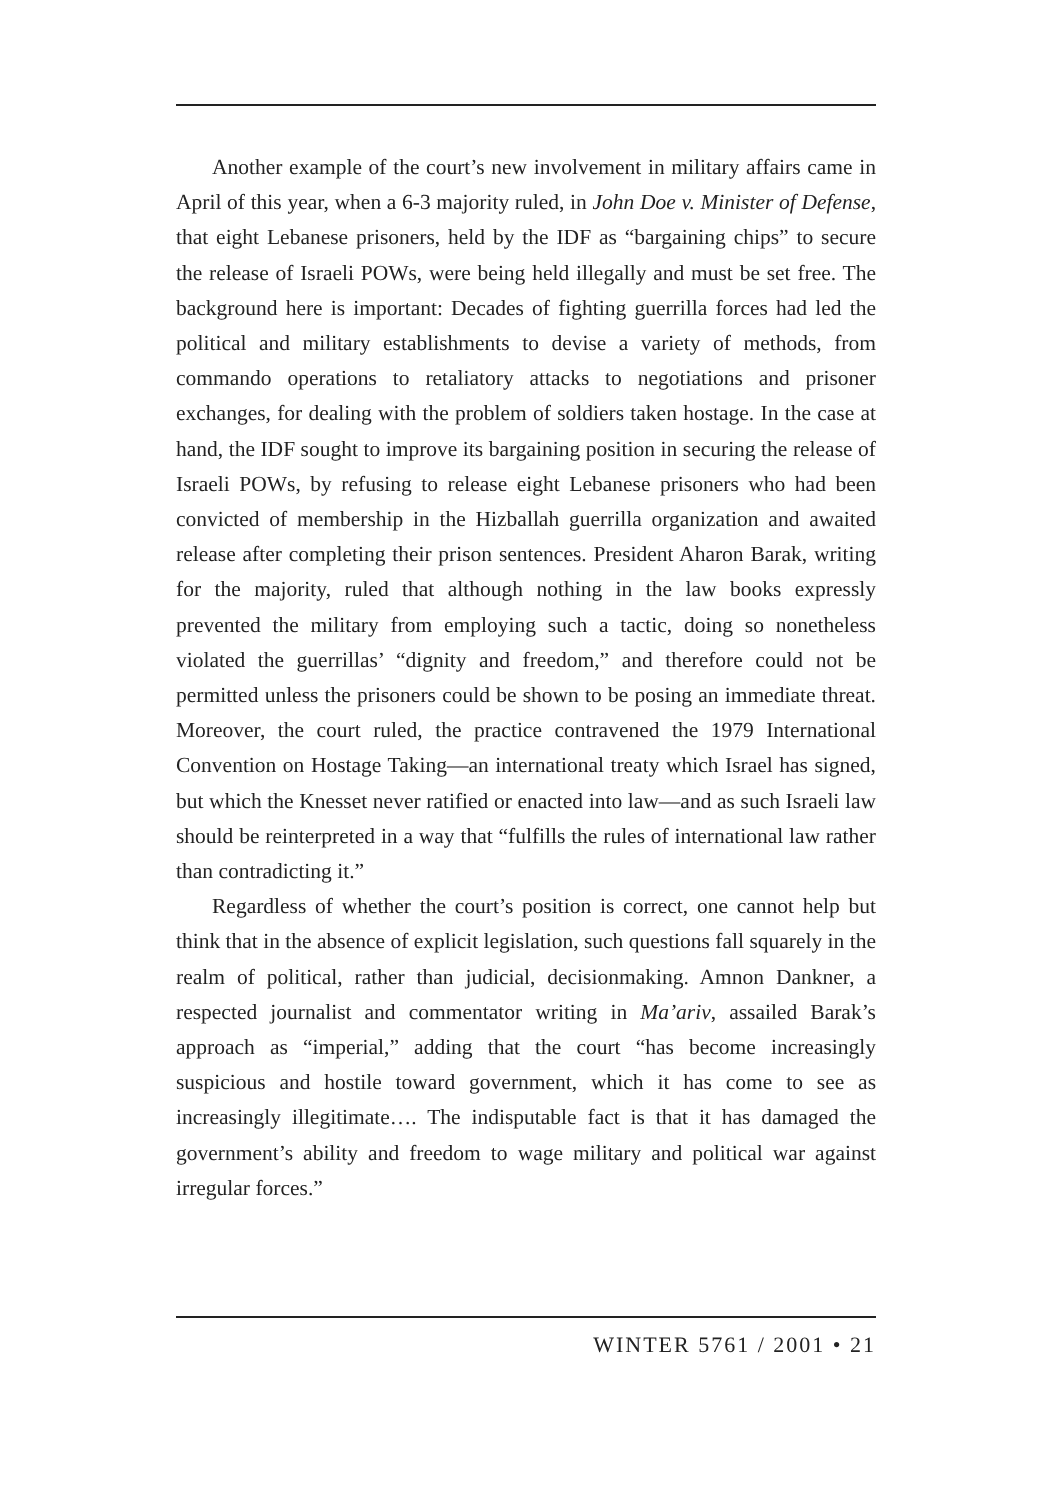Another example of the court’s new involvement in military affairs came in April of this year, when a 6-3 majority ruled, in John Doe v. Minister of Defense, that eight Lebanese prisoners, held by the IDF as “bargaining chips” to secure the release of Israeli POWs, were being held illegally and must be set free. The background here is important: Decades of fighting guerrilla forces had led the political and military establishments to devise a variety of methods, from commando operations to retaliatory attacks to negotiations and prisoner exchanges, for dealing with the problem of soldiers taken hostage. In the case at hand, the IDF sought to improve its bargaining position in securing the release of Israeli POWs, by refusing to release eight Lebanese prisoners who had been convicted of membership in the Hizballah guerrilla organization and awaited release after completing their prison sentences. President Aharon Barak, writing for the majority, ruled that although nothing in the law books expressly prevented the military from employing such a tactic, doing so nonetheless violated the guerrillas’ “dignity and freedom,” and therefore could not be permitted unless the prisoners could be shown to be posing an immediate threat. Moreover, the court ruled, the practice contravened the 1979 International Convention on Hostage Taking—an international treaty which Israel has signed, but which the Knesset never ratified or enacted into law—and as such Israeli law should be reinterpreted in a way that “fulfills the rules of international law rather than contradicting it.”
Regardless of whether the court’s position is correct, one cannot help but think that in the absence of explicit legislation, such questions fall squarely in the realm of political, rather than judicial, decisionmaking. Amnon Dankner, a respected journalist and commentator writing in Ma’ariv, assailed Barak’s approach as “imperial,” adding that the court “has become increasingly suspicious and hostile toward government, which it has come to see as increasingly illegitimate…. The indisputable fact is that it has damaged the government’s ability and freedom to wage military and political war against irregular forces.”
WINTER 5761 / 2001 • 21